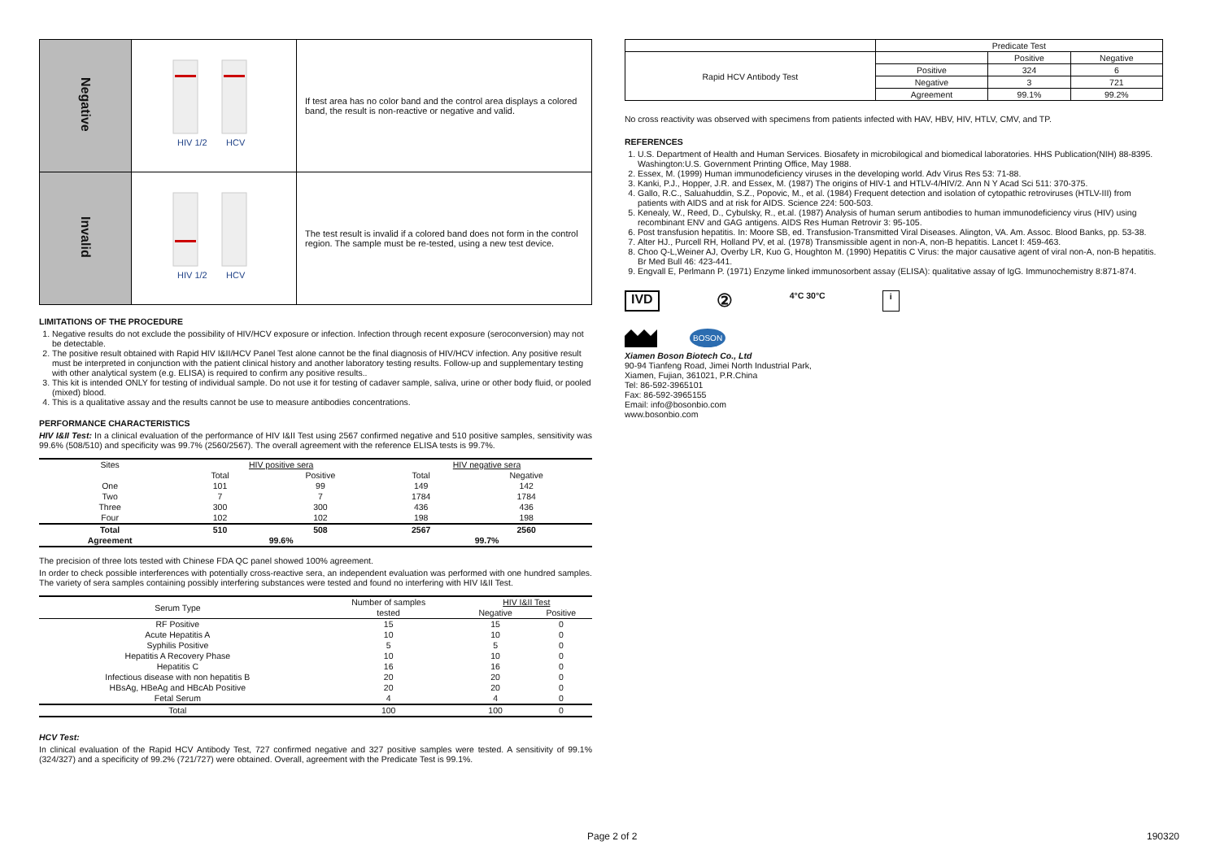| Negative | HIV 1/2 HCV | If test area has no color band and the control area displays a colored band, the result is non-reactive or negative and valid. |
| Invalid | HIV 1/2 HCV | The test result is invalid if a colored band does not form in the control region. The sample must be re-tested, using a new test device. |
LIMITATIONS OF THE PROCEDURE
1. Negative results do not exclude the possibility of HIV/HCV exposure or infection. Infection through recent exposure (seroconversion) may not be detectable.
2. The positive result obtained with Rapid HIV I&II/HCV Panel Test alone cannot be the final diagnosis of HIV/HCV infection. Any positive result must be interpreted in conjunction with the patient clinical history and another laboratory testing results. Follow-up and supplementary testing with other analytical system (e.g. ELISA) is required to confirm any positive results..
3. This kit is intended ONLY for testing of individual sample. Do not use it for testing of cadaver sample, saliva, urine or other body fluid, or pooled (mixed) blood.
4. This is a qualitative assay and the results cannot be use to measure antibodies concentrations.
PERFORMANCE CHARACTERISTICS
HIV I&II Test: In a clinical evaluation of the performance of HIV I&II Test using 2567 confirmed negative and 510 positive samples, sensitivity was 99.6% (508/510) and specificity was 99.7% (2560/2567). The overall agreement with the reference ELISA tests is 99.7%.
| Sites | HIV positive sera | | HIV negative sera | |
| | Total | Positive | Total | Negative |
| One | 101 | 99 | 149 | 142 |
| Two | 7 | 7 | 1784 | 1784 |
| Three | 300 | 300 | 436 | 436 |
| Four | 102 | 102 | 198 | 198 |
| Total | 510 | 508 | 2567 | 2560 |
| Agreement | 99.6% | | 99.7% | |
The precision of three lots tested with Chinese FDA QC panel showed 100% agreement.
In order to check possible interferences with potentially cross-reactive sera, an independent evaluation was performed with one hundred samples. The variety of sera samples containing possibly interfering substances were tested and found no interfering with HIV I&II Test.
| Serum Type | Number of samples | HIV I&II Test | |
| | tested | Negative | Positive |
| RF Positive | 15 | 15 | 0 |
| Acute Hepatitis A | 10 | 10 | 0 |
| Syphilis Positive | 5 | 5 | 0 |
| Hepatitis A Recovery Phase | 10 | 10 | 0 |
| Hepatitis C | 16 | 16 | 0 |
| Infectious disease with non hepatitis B | 20 | 20 | 0 |
| HBsAg, HBeAg and HBcAb Positive | 20 | 20 | 0 |
| Fetal Serum | 4 | 4 | 0 |
| Total | 100 | 100 | 0 |
HCV Test:
In clinical evaluation of the Rapid HCV Antibody Test, 727 confirmed negative and 327 positive samples were tested. A sensitivity of 99.1% (324/327) and a specificity of 99.2% (721/727) were obtained. Overall, agreement with the Predicate Test is 99.1%.
| | Predicate Test | | |
| Rapid HCV Antibody Test | | Positive | Negative |
| | Positive | 324 | 6 |
| | Negative | 3 | 721 |
| | Agreement | 99.1% | 99.2% |
No cross reactivity was observed with specimens from patients infected with HAV, HBV, HIV, HTLV, CMV, and TP.
REFERENCES
1. U.S. Department of Health and Human Services. Biosafety in microbilogical and biomedical laboratories. HHS Publication(NIH) 88-8395. Washington:U.S. Government Printing Office, May 1988.
2. Essex, M. (1999) Human immunodeficiency viruses in the developing world. Adv Virus Res 53: 71-88.
3. Kanki, P.J., Hopper, J.R. and Essex, M. (1987) The origins of HIV-1 and HTLV-4/HIV/2. Ann N Y Acad Sci 511: 370-375.
4. Gallo, R.C., Saluahuddin, S.Z., Popovic, M., et al. (1984) Frequent detection and isolation of cytopathic retroviruses (HTLV-III) from patients with AIDS and at risk for AIDS. Science 224: 500-503.
5. Kenealy, W., Reed, D., Cybulsky, R., et.al. (1987) Analysis of human serum antibodies to human immunodeficiency virus (HIV) using recombinant ENV and GAG antigens. AIDS Res Human Retrovir 3: 95-105.
6. Post transfusion hepatitis. In: Moore SB, ed. Transfusion-Transmitted Viral Diseases. Alington, VA. Am. Assoc. Blood Banks, pp. 53-38.
7. Alter HJ., Purcell RH, Holland PV, et al. (1978) Transmissible agent in non-A, non-B hepatitis. Lancet I: 459-463.
8. Choo Q-L,Weiner AJ, Overby LR, Kuo G, Houghton M. (1990) Hepatitis C Virus: the major causative agent of viral non-A, non-B hepatitis. Br Med Bull 46: 423-441.
9. Engvall E, Perlmann P. (1971) Enzyme linked immunosorbent assay (ELISA): qualitative assay of IgG. Immunochemistry 8:871-874.
IVD ② 4°C 30°C i
BOSON
Xiamen Boson Biotech Co., Ltd
90-94 Tianfeng Road, Jimei North Industrial Park,
Xiamen, Fujian, 361021, P.R.China
Tel: 86-592-3965101
Fax: 86-592-3965155
Email: info@bosonbio.com
www.bosonbio.com
Page 2 of 2 190320